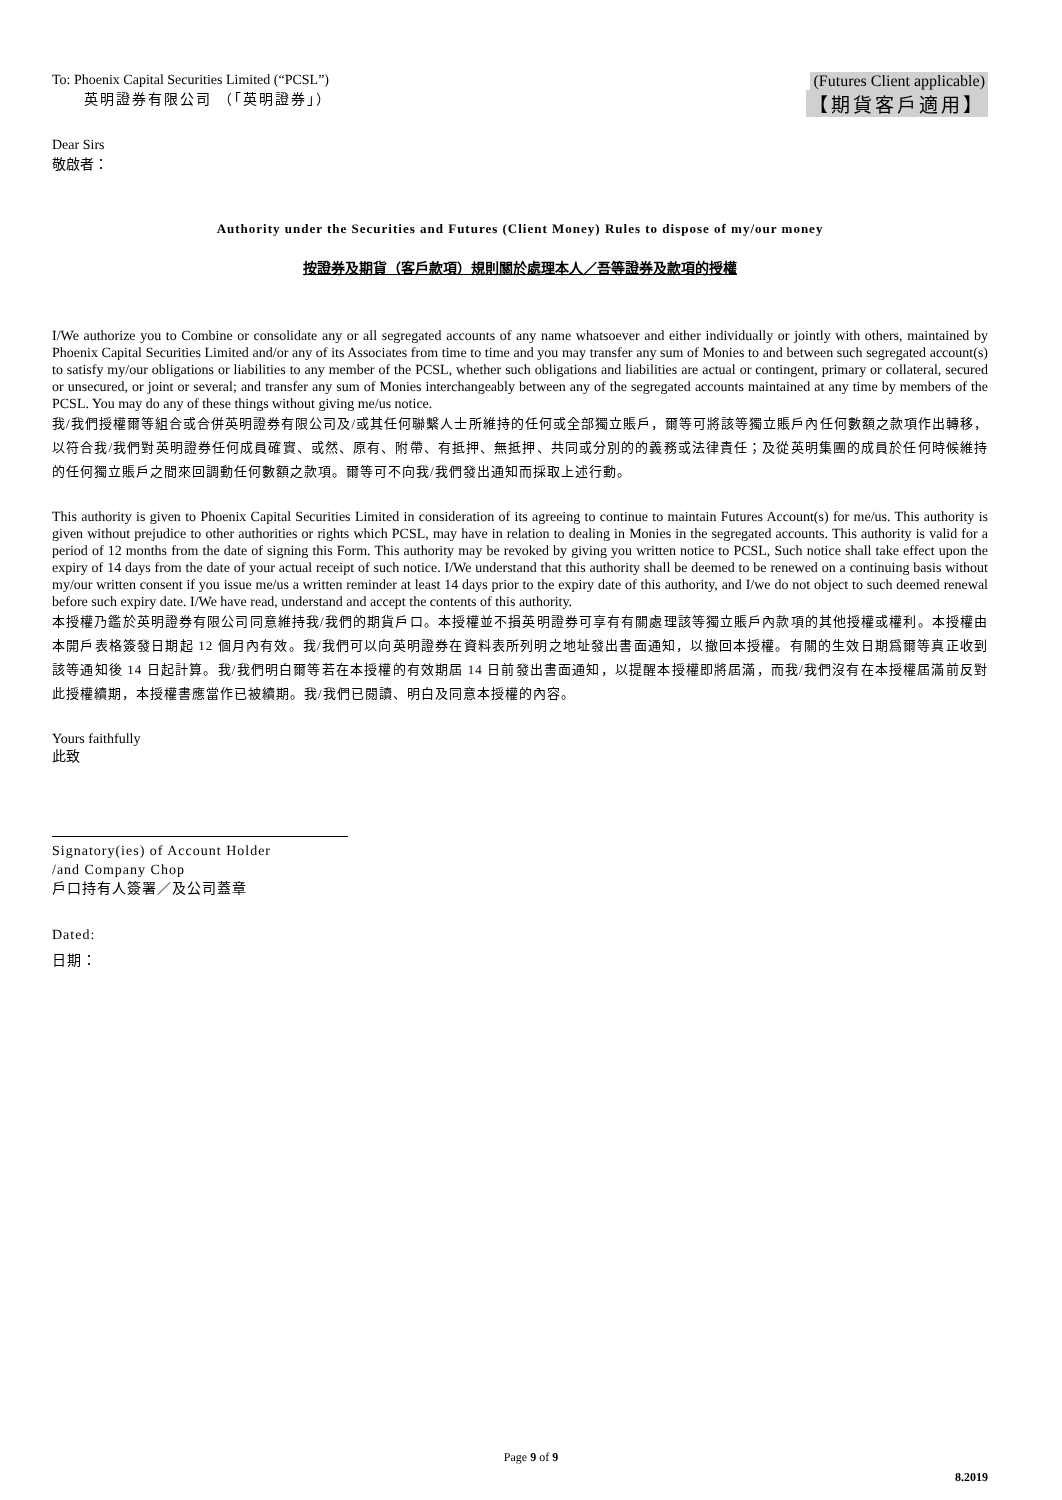To: Phoenix Capital Securities Limited (“PCSL”)
英明證券有限公司 （「英明證券」）
(Futures Client applicable)
【期貨客戶適用】
Dear Sirs
敬啟者：
Authority under the Securities and Futures (Client Money) Rules to dispose of my/our money
按證券及期貨（客戶款項）規則關於處理本人／吾等證券及款項的授權
I/We authorize you to Combine or consolidate any or all segregated accounts of any name whatsoever and either individually or jointly with others, maintained by Phoenix Capital Securities Limited and/or any of its Associates from time to time and you may transfer any sum of Monies to and between such segregated account(s) to satisfy my/our obligations or liabilities to any member of the PCSL, whether such obligations and liabilities are actual or contingent, primary or collateral, secured or unsecured, or joint or several; and transfer any sum of Monies interchangeably between any of the segregated accounts maintained at any time by members of the PCSL. You may do any of these things without giving me/us notice.
我/我們授權爾等組合或合併英明證券有限公司及/或其任何聯繫人士所維持的任何或全部獨立賬戶，爾等可將該等獨立賬戶內任何數額之款項作出轉移，以符合我/我們對英明證券任何成員確實、或然、原有、附帶、有抵押、無抵押、共同或分別的的義務或法律責任；及從英明集團的成員於任何時候維持的任何獨立賬戶之間來回調動任何數額之款項。爾等可不向我/我們發出通知而採取上述行動。
This authority is given to Phoenix Capital Securities Limited in consideration of its agreeing to continue to maintain Futures Account(s) for me/us. This authority is given without prejudice to other authorities or rights which PCSL, may have in relation to dealing in Monies in the segregated accounts. This authority is valid for a period of 12 months from the date of signing this Form. This authority may be revoked by giving you written notice to PCSL, Such notice shall take effect upon the expiry of 14 days from the date of your actual receipt of such notice. I/We understand that this authority shall be deemed to be renewed on a continuing basis without my/our written consent if you issue me/us a written reminder at least 14 days prior to the expiry date of this authority, and I/we do not object to such deemed renewal before such expiry date. I/We have read, understand and accept the contents of this authority.
本授權乃鑑於英明證券有限公司同意維持我/我們的期貨戶口。本授權並不損英明證券可享有有關處理該等獨立賬戶內款項的其他授權或權利。本授權由本開戶表格簽發日期起 12 個月內有效。我/我們可以向英明證券在資料表所列明之地址發出書面通知，以撤回本授權。有關的生效日期爲爾等真正收到該等通知後 14 日起計算。我/我們明白爾等若在本授權的有效期屆 14 日前發出書面通知，以提醒本授權即將屆滿，而我/我們沒有在本授權屆滿前反對此授權續期，本授權書應當作已被續期。我/我們已閱讀、明白及同意本授權的內容。
Yours faithfully
此致
Signatory(ies) of Account Holder
/and Company Chop
戶口持有人簽署／及公司蓋章
Dated:
日期：
Page 9 of 9
8.2019